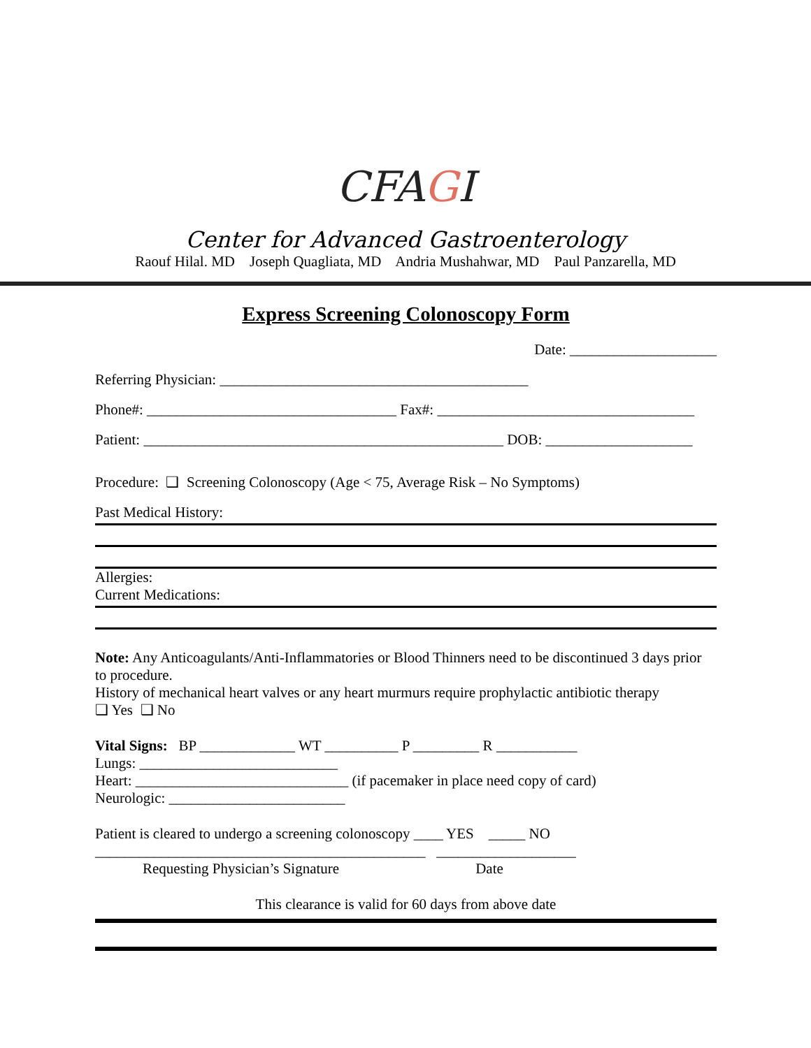CFAGI
Center for Advanced Gastroenterology
Raouf Hilal. MD Joseph Quagliata, MD Andria Mushahwar, MD Paul Panzarella, MD
Express Screening Colonoscopy Form
Date: ____________________
Referring Physician: __________________________________________
Phone#: __________________________________ Fax#: ___________________________________
Patient: _________________________________________________ DOB: ____________________
Procedure: ❑ Screening Colonoscopy (Age < 75, Average Risk – No Symptoms)
Past Medical History:
Allergies:
Current Medications:
Note: Any Anticoagulants/Anti-Inflammatories or Blood Thinners need to be discontinued 3 days prior to procedure.
History of mechanical heart valves or any heart murmurs require prophylactic antibiotic therapy
❑ Yes ❑ No
Vital Signs: BP _____________ WT __________ P _________ R ___________
Lungs: ___________________________
Heart: _____________________________ (if pacemaker in place need copy of card)
Neurologic: ________________________
Patient is cleared to undergo a screening colonoscopy ____ YES _____ NO
_____________________________________________ ___________________
Requesting Physician’s Signature Date
This clearance is valid for 60 days from above date